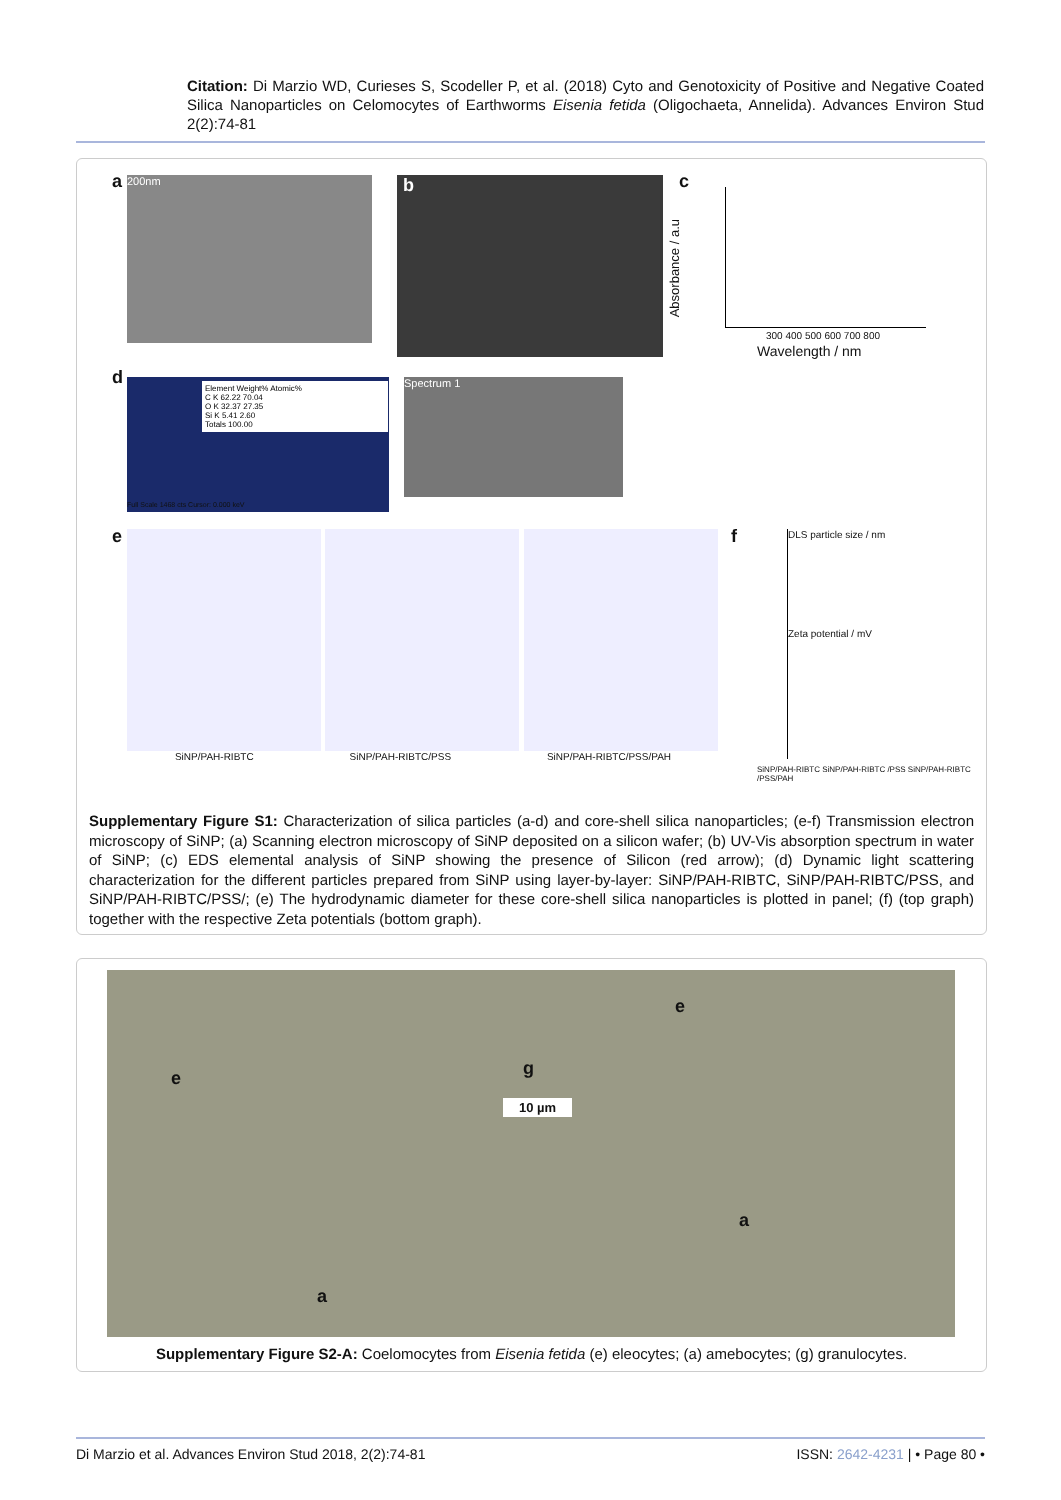Citation: Di Marzio WD, Curieses S, Scodeller P, et al. (2018) Cyto and Genotoxicity of Positive and Negative Coated Silica Nanoparticles on Celomocytes of Earthworms Eisenia fetida (Oligochaeta, Annelida). Advances Environ Stud 2(2):74-81
a 200nm b c
300 400 500 600 700 800
Wavelength / nm
Absorbance / a.u
d
Element Weight% Atomic%
C K 62.22 70.04
O K 32.37 27.35
Si K 5.41 2.60
Totals 100.00
Full Scale 1468 cts Cursor: 0.000 keV
Spectrum 1
e
SiNP/PAH-RIBTC SiNP/PAH-RIBTC/PSS SiNP/PAH-RIBTC/PSS/PAH
f
DLS particle size / nm
Zeta potential / mV
SiNP/PAH-RIBTC SiNP/PAH-RIBTC /PSS SiNP/PAH-RIBTC /PSS/PAH
Supplementary Figure S1: Characterization of silica particles (a-d) and core-shell silica nanoparticles; (e-f) Transmission electron microscopy of SiNP; (a) Scanning electron microscopy of SiNP deposited on a silicon wafer; (b) UV-Vis absorption spectrum in water of SiNP; (c) EDS elemental analysis of SiNP showing the presence of Silicon (red arrow); (d) Dynamic light scattering characterization for the different particles prepared from SiNP using layer-by-layer: SiNP/PAH-RIBTC, SiNP/PAH-RIBTC/PSS, and SiNP/PAH-RIBTC/PSS/; (e) The hydrodynamic diameter for these core-shell silica nanoparticles is plotted in panel; (f) (top graph) together with the respective Zeta potentials (bottom graph).
e
e g
10 µm
a
a
Supplementary Figure S2-A: Coelomocytes from Eisenia fetida (e) eleocytes; (a) amebocytes; (g) granulocytes.
Di Marzio et al. Advances Environ Stud 2018, 2(2):74-81 ISSN: 2642-4231 | • Page 80 •